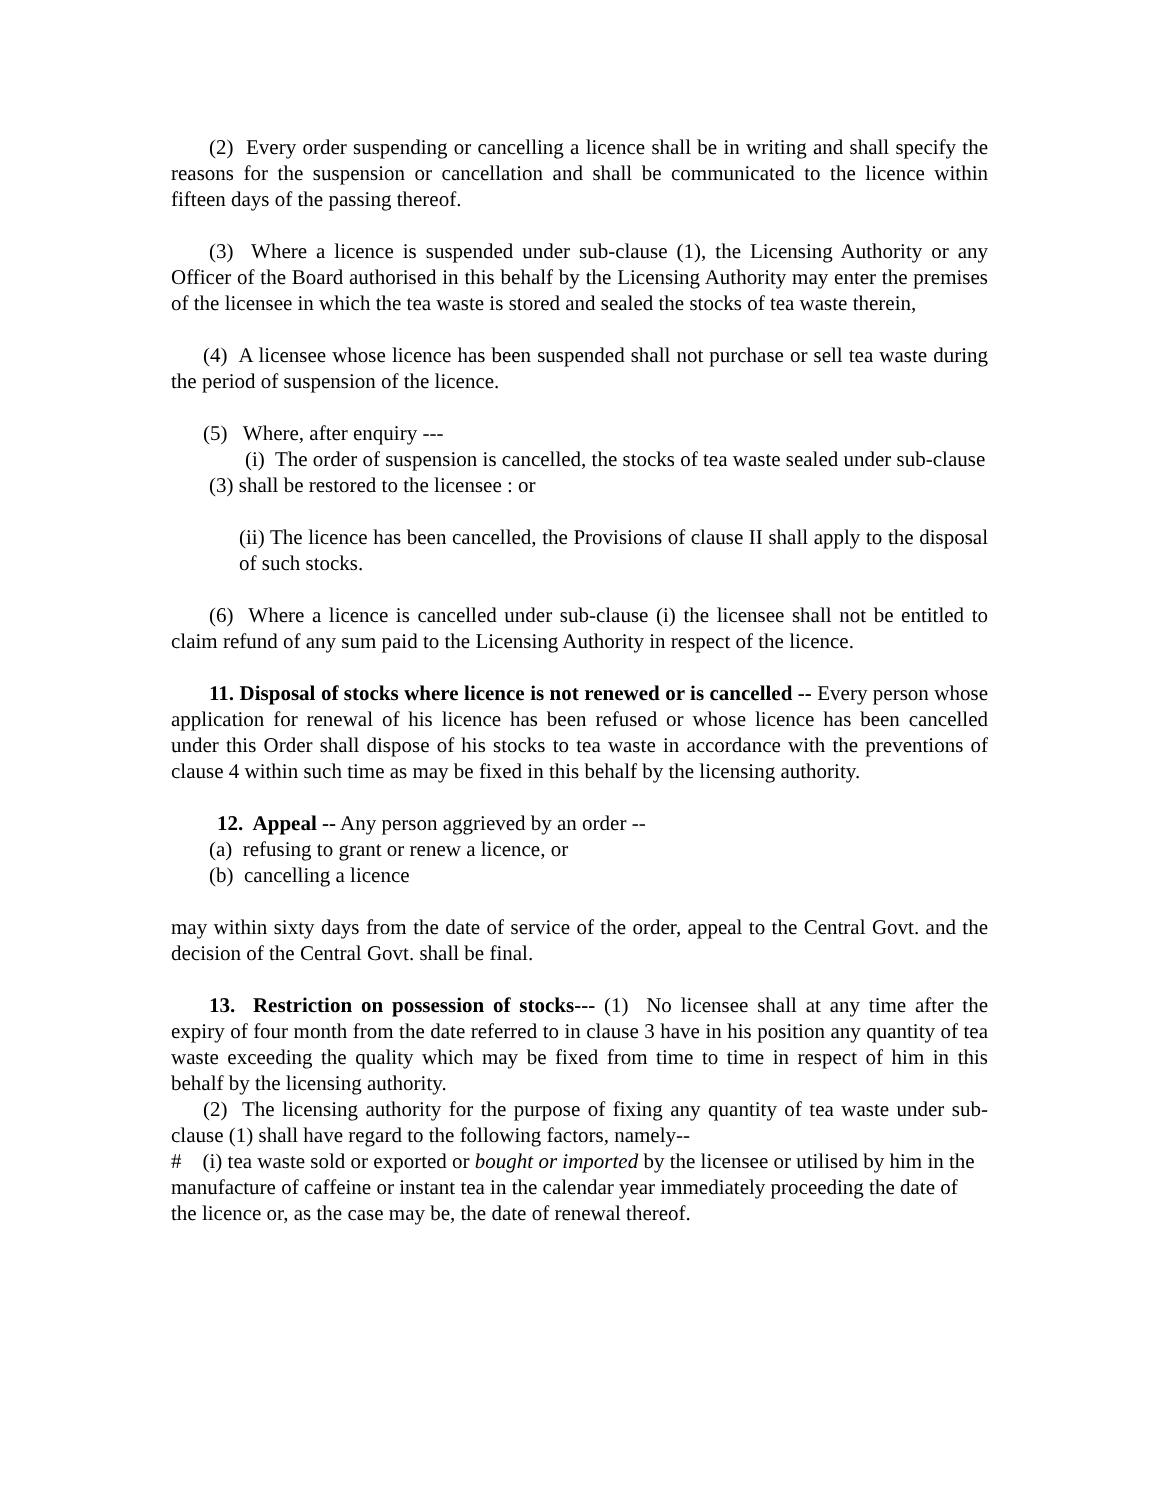(2) Every order suspending or cancelling a licence shall be in writing and shall specify the reasons for the suspension or cancellation and shall be communicated to the licence within fifteen days of the passing thereof.
(3) Where a licence is suspended under sub-clause (1), the Licensing Authority or any Officer of the Board authorised in this behalf by the Licensing Authority may enter the premises of the licensee in which the tea waste is stored and sealed the stocks of tea waste therein,
(4) A licensee whose licence has been suspended shall not purchase or sell tea waste during the period of suspension of the licence.
(5) Where, after enquiry ---
(i) The order of suspension is cancelled, the stocks of tea waste sealed under sub-clause (3) shall be restored to the licensee : or
(ii) The licence has been cancelled, the Provisions of clause II shall apply to the disposal of such stocks.
(6) Where a licence is cancelled under sub-clause (i) the licensee shall not be entitled to claim refund of any sum paid to the Licensing Authority in respect of the licence.
11. Disposal of stocks where licence is not renewed or is cancelled -- Every person whose application for renewal of his licence has been refused or whose licence has been cancelled under this Order shall dispose of his stocks to tea waste in accordance with the preventions of clause 4 within such time as may be fixed in this behalf by the licensing authority.
12. Appeal -- Any person aggrieved by an order --
(a) refusing to grant or renew a licence, or
(b) cancelling a licence
may within sixty days from the date of service of the order, appeal to the Central Govt. and the decision of the Central Govt. shall be final.
13. Restriction on possession of stocks--- (1) No licensee shall at any time after the expiry of four month from the date referred to in clause 3 have in his position any quantity of tea waste exceeding the quality which may be fixed from time to time in respect of him in this behalf by the licensing authority.
(2) The licensing authority for the purpose of fixing any quantity of tea waste under sub-clause (1) shall have regard to the following factors, namely--
# (i) tea waste sold or exported or bought or imported by the licensee or utilised by him in the manufacture of caffeine or instant tea in the calendar year immediately proceeding the date of the licence or, as the case may be, the date of renewal thereof.